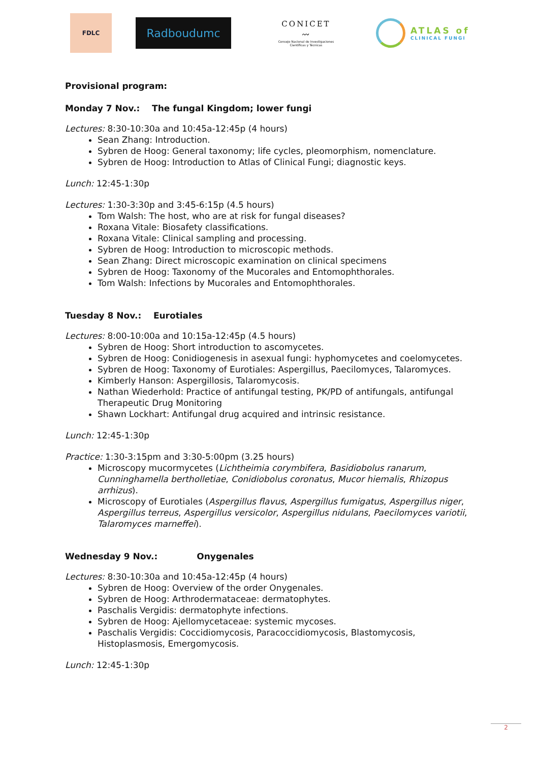FDLC
Radboudumc
CONICET
〰
Consejo Nacional de Investigaciones Científicas y Técnicas
ATLAS of
CLINICAL FUNGI
Provisional program:
Monday 7 Nov.: The fungal Kingdom; lower fungi
Lectures: 8:30-10:30a and 10:45a-12:45p (4 hours)
Sean Zhang: Introduction.
Sybren de Hoog: General taxonomy; life cycles, pleomorphism, nomenclature.
Sybren de Hoog: Introduction to Atlas of Clinical Fungi; diagnostic keys.
Lunch: 12:45-1:30p
Lectures: 1:30-3:30p and 3:45-6:15p (4.5 hours)
Tom Walsh: The host, who are at risk for fungal diseases?
Roxana Vitale: Biosafety classifications.
Roxana Vitale: Clinical sampling and processing.
Sybren de Hoog: Introduction to microscopic methods.
Sean Zhang: Direct microscopic examination on clinical specimens
Sybren de Hoog: Taxonomy of the Mucorales and Entomophthorales.
Tom Walsh: Infections by Mucorales and Entomophthorales.
Tuesday 8 Nov.: Eurotiales
Lectures: 8:00-10:00a and 10:15a-12:45p (4.5 hours)
Sybren de Hoog: Short introduction to ascomycetes.
Sybren de Hoog: Conidiogenesis in asexual fungi: hyphomycetes and coelomycetes.
Sybren de Hoog: Taxonomy of Eurotiales: Aspergillus, Paecilomyces, Talaromyces.
Kimberly Hanson: Aspergillosis, Talaromycosis.
Nathan Wiederhold: Practice of antifungal testing, PK/PD of antifungals, antifungal Therapeutic Drug Monitoring
Shawn Lockhart: Antifungal drug acquired and intrinsic resistance.
Lunch: 12:45-1:30p
Practice: 1:30-3:15pm and 3:30-5:00pm (3.25 hours)
Microscopy mucormycetes (Lichtheimia corymbifera, Basidiobolus ranarum, Cunninghamella bertholletiae, Conidiobolus coronatus, Mucor hiemalis, Rhizopus arrhizus).
Microscopy of Eurotiales (Aspergillus flavus, Aspergillus fumigatus, Aspergillus niger, Aspergillus terreus, Aspergillus versicolor, Aspergillus nidulans, Paecilomyces variotii, Talaromyces marneffei).
Wednesday 9 Nov.: Onygenales
Lectures: 8:30-10:30a and 10:45a-12:45p (4 hours)
Sybren de Hoog: Overview of the order Onygenales.
Sybren de Hoog: Arthrodermataceae: dermatophytes.
Paschalis Vergidis: dermatophyte infections.
Sybren de Hoog: Ajellomycetaceae: systemic mycoses.
Paschalis Vergidis: Coccidiomycosis, Paracoccidiomycosis, Blastomycosis, Histoplasmosis, Emergomycosis.
Lunch: 12:45-1:30p
2